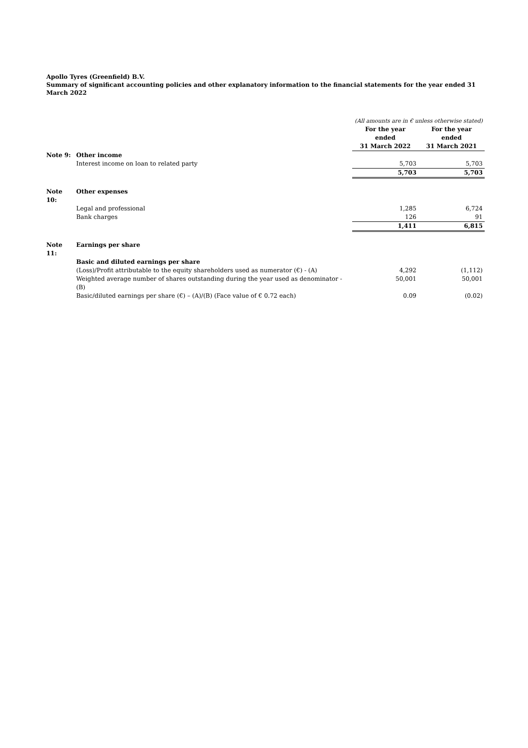Apollo Tyres (Greenfield) B.V.
Summary of significant accounting policies and other explanatory information to the financial statements for the year ended 31 March 2022
| | | (All amounts are in € unless otherwise stated) | |
| | | For the year ended 31 March 2022 | For the year ended 31 March 2021 |
| Note 9: | Other income | | |
| | Interest income on loan to related party | 5,703 | 5,703 |
| | | 5,703 | 5,703 |
| Note 10: | Other expenses | | |
| | Legal and professional | 1,285 | 6,724 |
| | Bank charges | 126 | 91 |
| | | 1,411 | 6,815 |
| Note 11: | Earnings per share | | |
| | Basic and diluted earnings per share | | |
| | (Loss)/Profit attributable to the equity shareholders used as numerator (€) - (A) | 4,292 | (1,112) |
| | Weighted average number of shares outstanding during the year used as denominator - (B) | 50,001 | 50,001 |
| | Basic/diluted earnings per share (€) – (A)/(B) (Face value of € 0.72 each) | 0.09 | (0.02) |